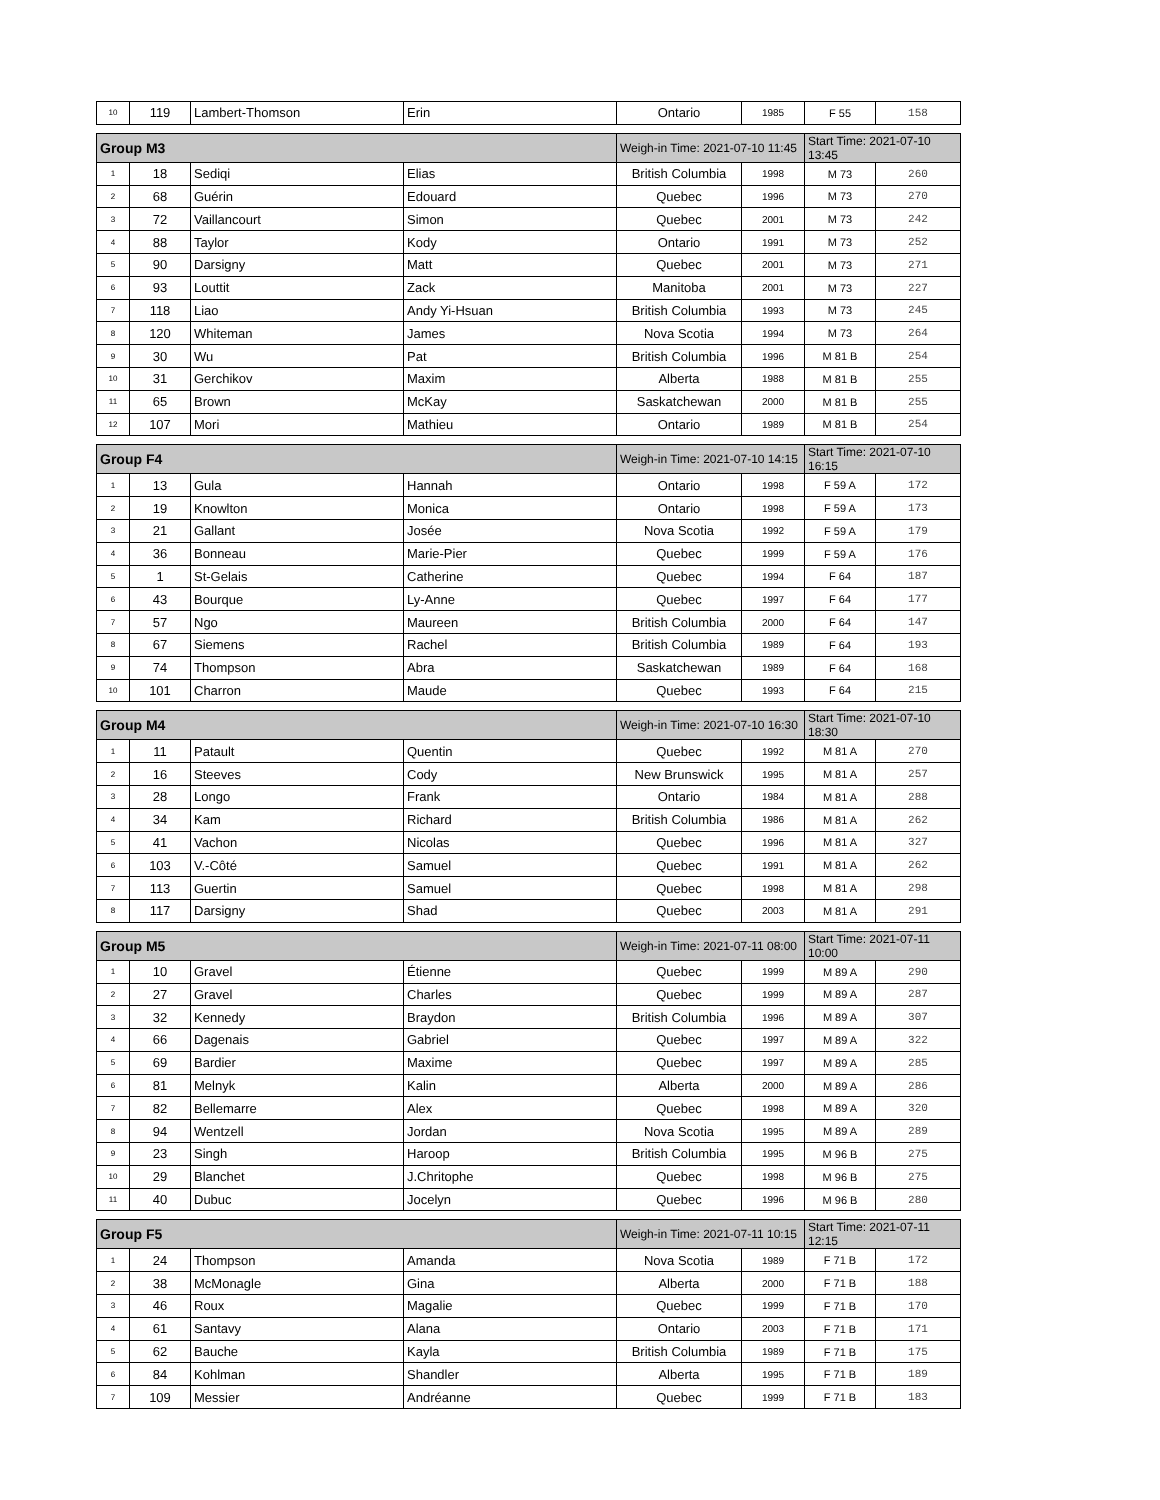| 10 | 119 | Lambert-Thomson | Erin | Ontario | 1985 | F 55 | 158 |
| Group M3 | | | | Weigh-in Time: 2021-07-10 11:45 | | Start Time: 2021-07-10 13:45 | |
| 1 | 18 | Sediqi | Elias | British Columbia | 1998 | M 73 | 260 |
| 2 | 68 | Guérin | Edouard | Quebec | 1996 | M 73 | 270 |
| 3 | 72 | Vaillancourt | Simon | Quebec | 2001 | M 73 | 242 |
| 4 | 88 | Taylor | Kody | Ontario | 1991 | M 73 | 252 |
| 5 | 90 | Darsigny | Matt | Quebec | 2001 | M 73 | 271 |
| 6 | 93 | Louttit | Zack | Manitoba | 2001 | M 73 | 227 |
| 7 | 118 | Liao | Andy Yi-Hsuan | British Columbia | 1993 | M 73 | 245 |
| 8 | 120 | Whiteman | James | Nova Scotia | 1994 | M 73 | 264 |
| 9 | 30 | Wu | Pat | British Columbia | 1996 | M 81 B | 254 |
| 10 | 31 | Gerchikov | Maxim | Alberta | 1988 | M 81 B | 255 |
| 11 | 65 | Brown | McKay | Saskatchewan | 2000 | M 81 B | 255 |
| 12 | 107 | Mori | Mathieu | Ontario | 1989 | M 81 B | 254 |
| Group F4 | | | | Weigh-in Time: 2021-07-10 14:15 | | Start Time: 2021-07-10 16:15 | |
| 1 | 13 | Gula | Hannah | Ontario | 1998 | F 59 A | 172 |
| 2 | 19 | Knowlton | Monica | Ontario | 1998 | F 59 A | 173 |
| 3 | 21 | Gallant | Josée | Nova Scotia | 1992 | F 59 A | 179 |
| 4 | 36 | Bonneau | Marie-Pier | Quebec | 1999 | F 59 A | 176 |
| 5 | 1 | St-Gelais | Catherine | Quebec | 1994 | F 64 | 187 |
| 6 | 43 | Bourque | Ly-Anne | Quebec | 1997 | F 64 | 177 |
| 7 | 57 | Ngo | Maureen | British Columbia | 2000 | F 64 | 147 |
| 8 | 67 | Siemens | Rachel | British Columbia | 1989 | F 64 | 193 |
| 9 | 74 | Thompson | Abra | Saskatchewan | 1989 | F 64 | 168 |
| 10 | 101 | Charron | Maude | Quebec | 1993 | F 64 | 215 |
| Group M4 | | | | Weigh-in Time: 2021-07-10 16:30 | | Start Time: 2021-07-10 18:30 | |
| 1 | 11 | Patault | Quentin | Quebec | 1992 | M 81 A | 270 |
| 2 | 16 | Steeves | Cody | New Brunswick | 1995 | M 81 A | 257 |
| 3 | 28 | Longo | Frank | Ontario | 1984 | M 81 A | 288 |
| 4 | 34 | Kam | Richard | British Columbia | 1986 | M 81 A | 262 |
| 5 | 41 | Vachon | Nicolas | Quebec | 1996 | M 81 A | 327 |
| 6 | 103 | V.-Côté | Samuel | Quebec | 1991 | M 81 A | 262 |
| 7 | 113 | Guertin | Samuel | Quebec | 1998 | M 81 A | 298 |
| 8 | 117 | Darsigny | Shad | Quebec | 2003 | M 81 A | 291 |
| Group M5 | | | | Weigh-in Time: 2021-07-11 08:00 | | Start Time: 2021-07-11 10:00 | |
| 1 | 10 | Gravel | Étienne | Quebec | 1999 | M 89 A | 290 |
| 2 | 27 | Gravel | Charles | Quebec | 1999 | M 89 A | 287 |
| 3 | 32 | Kennedy | Braydon | British Columbia | 1996 | M 89 A | 307 |
| 4 | 66 | Dagenais | Gabriel | Quebec | 1997 | M 89 A | 322 |
| 5 | 69 | Bardier | Maxime | Quebec | 1997 | M 89 A | 285 |
| 6 | 81 | Melnyk | Kalin | Alberta | 2000 | M 89 A | 286 |
| 7 | 82 | Bellemarre | Alex | Quebec | 1998 | M 89 A | 320 |
| 8 | 94 | Wentzell | Jordan | Nova Scotia | 1995 | M 89 A | 289 |
| 9 | 23 | Singh | Haroop | British Columbia | 1995 | M 96 B | 275 |
| 10 | 29 | Blanchet | J.Chritophe | Quebec | 1998 | M 96 B | 275 |
| 11 | 40 | Dubuc | Jocelyn | Quebec | 1996 | M 96 B | 280 |
| Group F5 | | | | Weigh-in Time: 2021-07-11 10:15 | | Start Time: 2021-07-11 12:15 | |
| 1 | 24 | Thompson | Amanda | Nova Scotia | 1989 | F 71 B | 172 |
| 2 | 38 | McMonagle | Gina | Alberta | 2000 | F 71 B | 188 |
| 3 | 46 | Roux | Magalie | Quebec | 1999 | F 71 B | 170 |
| 4 | 61 | Santavy | Alana | Ontario | 2003 | F 71 B | 171 |
| 5 | 62 | Bauche | Kayla | British Columbia | 1989 | F 71 B | 175 |
| 6 | 84 | Kohlman | Shandler | Alberta | 1995 | F 71 B | 189 |
| 7 | 109 | Messier | Andréanne | Quebec | 1999 | F 71 B | 183 |